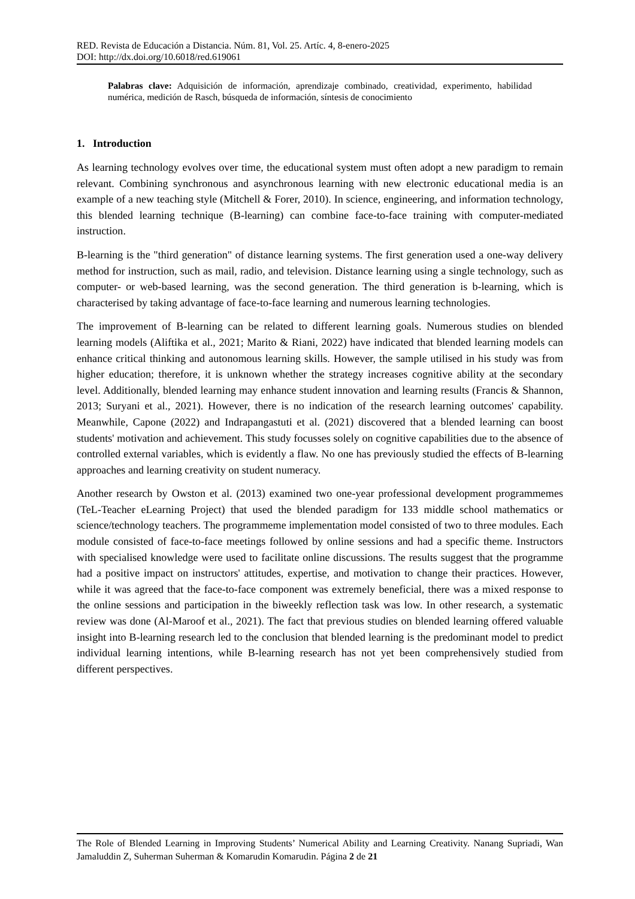RED. Revista de Educación a Distancia. Núm. 81, Vol. 25. Artíc. 4, 8-enero-2025
DOI: http://dx.doi.org/10.6018/red.619061
Palabras clave: Adquisición de información, aprendizaje combinado, creatividad, experimento, habilidad numérica, medición de Rasch, búsqueda de información, síntesis de conocimiento
1. Introduction
As learning technology evolves over time, the educational system must often adopt a new paradigm to remain relevant. Combining synchronous and asynchronous learning with new electronic educational media is an example of a new teaching style (Mitchell & Forer, 2010). In science, engineering, and information technology, this blended learning technique (B-learning) can combine face-to-face training with computer-mediated instruction.
B-learning is the "third generation" of distance learning systems. The first generation used a one-way delivery method for instruction, such as mail, radio, and television. Distance learning using a single technology, such as computer- or web-based learning, was the second generation. The third generation is b-learning, which is characterised by taking advantage of face-to-face learning and numerous learning technologies.
The improvement of B-learning can be related to different learning goals. Numerous studies on blended learning models (Aliftika et al., 2021; Marito & Riani, 2022) have indicated that blended learning models can enhance critical thinking and autonomous learning skills. However, the sample utilised in his study was from higher education; therefore, it is unknown whether the strategy increases cognitive ability at the secondary level. Additionally, blended learning may enhance student innovation and learning results (Francis & Shannon, 2013; Suryani et al., 2021). However, there is no indication of the research learning outcomes' capability. Meanwhile, Capone (2022) and Indrapangastuti et al. (2021) discovered that a blended learning can boost students' motivation and achievement. This study focusses solely on cognitive capabilities due to the absence of controlled external variables, which is evidently a flaw. No one has previously studied the effects of B-learning approaches and learning creativity on student numeracy.
Another research by Owston et al. (2013) examined two one-year professional development programmemes (TeL-Teacher eLearning Project) that used the blended paradigm for 133 middle school mathematics or science/technology teachers. The programmeme implementation model consisted of two to three modules. Each module consisted of face-to-face meetings followed by online sessions and had a specific theme. Instructors with specialised knowledge were used to facilitate online discussions. The results suggest that the programme had a positive impact on instructors' attitudes, expertise, and motivation to change their practices. However, while it was agreed that the face-to-face component was extremely beneficial, there was a mixed response to the online sessions and participation in the biweekly reflection task was low. In other research, a systematic review was done (Al-Maroof et al., 2021). The fact that previous studies on blended learning offered valuable insight into B-learning research led to the conclusion that blended learning is the predominant model to predict individual learning intentions, while B-learning research has not yet been comprehensively studied from different perspectives.
The Role of Blended Learning in Improving Students’ Numerical Ability and Learning Creativity. Nanang Supriadi, Wan Jamaluddin Z, Suherman Suherman & Komarudin Komarudin. Página 2 de 21